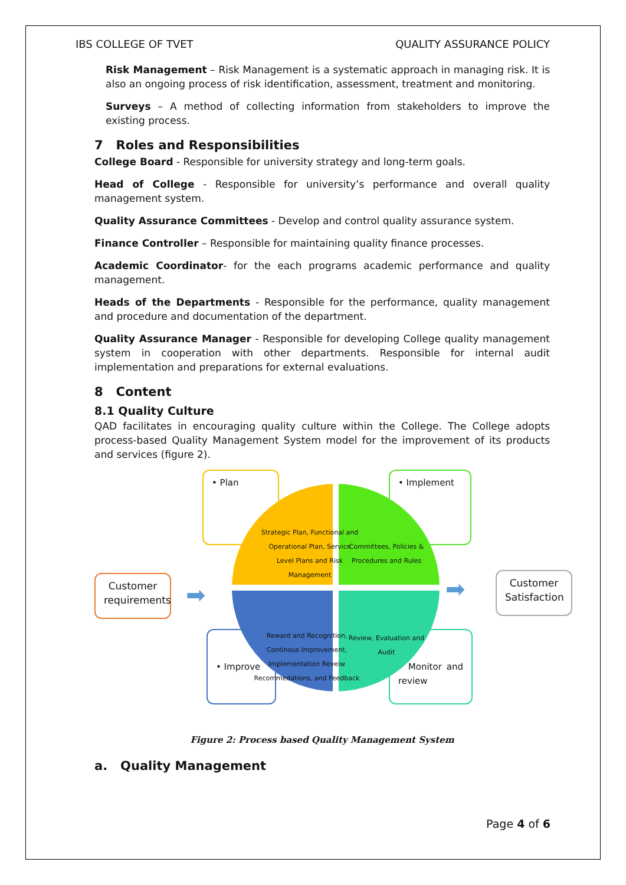IBS COLLEGE OF TVET QUALITY ASSURANCE POLICY
Risk Management – Risk Management is a systematic approach in managing risk. It is also an ongoing process of risk identification, assessment, treatment and monitoring.
Surveys – A method of collecting information from stakeholders to improve the existing process.
7 Roles and Responsibilities
College Board - Responsible for university strategy and long-term goals.
Head of College - Responsible for university’s performance and overall quality management system.
Quality Assurance Committees - Develop and control quality assurance system.
Finance Controller – Responsible for maintaining quality finance processes.
Academic Coordinator- for the each programs academic performance and quality management.
Heads of the Departments - Responsible for the performance, quality management and procedure and documentation of the department.
Quality Assurance Manager - Responsible for developing College quality management system in cooperation with other departments. Responsible for internal audit implementation and preparations for external evaluations.
8 Content
8.1 Quality Culture
QAD facilitates in encouraging quality culture within the College. The College adopts process-based Quality Management System model for the improvement of its products and services (figure 2).
• Plan • Implement
• Improve
• Monitor and review
Strategic Plan, Functional and Operational Plan, Service Level Plans and Risk Management
Committees, Policies & Procedures and Rules
Reward and Recognition, Continous Improvement, Implementation Reveiw Recommedations, and Feedback
Review, Evaluation and Audit
Customer requirements
➡ ➡
Customer Satisfaction
Figure 2: Process based Quality Management System
a. Quality Management
Page 4 of 6